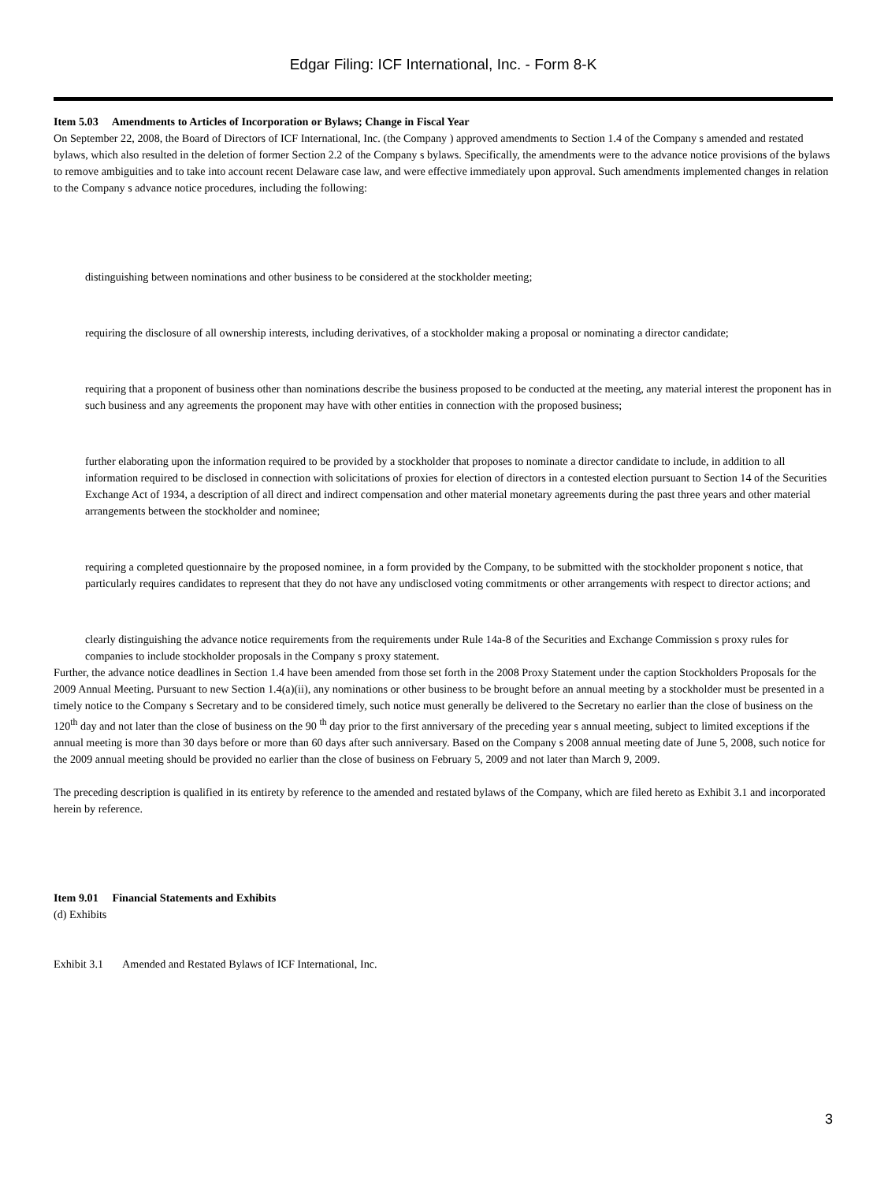Edgar Filing: ICF International, Inc. - Form 8-K
Item 5.03 Amendments to Articles of Incorporation or Bylaws; Change in Fiscal Year
On September 22, 2008, the Board of Directors of ICF International, Inc. (the Company ) approved amendments to Section 1.4 of the Company s amended and restated bylaws, which also resulted in the deletion of former Section 2.2 of the Company s bylaws. Specifically, the amendments were to the advance notice provisions of the bylaws to remove ambiguities and to take into account recent Delaware case law, and were effective immediately upon approval. Such amendments implemented changes in relation to the Company s advance notice procedures, including the following:
distinguishing between nominations and other business to be considered at the stockholder meeting;
requiring the disclosure of all ownership interests, including derivatives, of a stockholder making a proposal or nominating a director candidate;
requiring that a proponent of business other than nominations describe the business proposed to be conducted at the meeting, any material interest the proponent has in such business and any agreements the proponent may have with other entities in connection with the proposed business;
further elaborating upon the information required to be provided by a stockholder that proposes to nominate a director candidate to include, in addition to all information required to be disclosed in connection with solicitations of proxies for election of directors in a contested election pursuant to Section 14 of the Securities Exchange Act of 1934, a description of all direct and indirect compensation and other material monetary agreements during the past three years and other material arrangements between the stockholder and nominee;
requiring a completed questionnaire by the proposed nominee, in a form provided by the Company, to be submitted with the stockholder proponent s notice, that particularly requires candidates to represent that they do not have any undisclosed voting commitments or other arrangements with respect to director actions; and
clearly distinguishing the advance notice requirements from the requirements under Rule 14a-8 of the Securities and Exchange Commission s proxy rules for companies to include stockholder proposals in the Company s proxy statement.
Further, the advance notice deadlines in Section 1.4 have been amended from those set forth in the 2008 Proxy Statement under the caption Stockholders Proposals for the 2009 Annual Meeting. Pursuant to new Section 1.4(a)(ii), any nominations or other business to be brought before an annual meeting by a stockholder must be presented in a timely notice to the Company s Secretary and to be considered timely, such notice must generally be delivered to the Secretary no earlier than the close of business on the 120<sup>th</sup> day and not later than the close of business on the 90 <sup>th</sup> day prior to the first anniversary of the preceding year s annual meeting, subject to limited exceptions if the annual meeting is more than 30 days before or more than 60 days after such anniversary. Based on the Company s 2008 annual meeting date of June 5, 2008, such notice for the 2009 annual meeting should be provided no earlier than the close of business on February 5, 2009 and not later than March 9, 2009.
The preceding description is qualified in its entirety by reference to the amended and restated bylaws of the Company, which are filed hereto as Exhibit 3.1 and incorporated herein by reference.
Item 9.01 Financial Statements and Exhibits
(d) Exhibits
Exhibit 3.1 Amended and Restated Bylaws of ICF International, Inc.
3